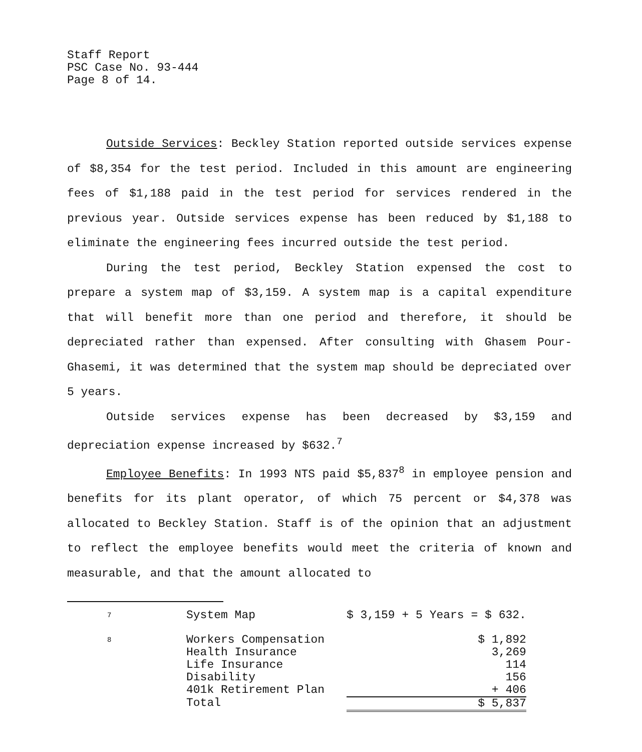Staff Report
PSC Case No. 93-444
Page 8 of 14.
Outside Services: Beckley Station reported outside services expense of $8,354 for the test period. Included in this amount are engineering fees of $1,188 paid in the test period for services rendered in the previous year. Outside services expense has been reduced by $1,188 to eliminate the engineering fees incurred outside the test period.
During the test period, Beckley Station expensed the cost to prepare a system map of $3,159. A system map is a capital expenditure that will benefit more than one period and therefore, it should be depreciated rather than expensed. After consulting with Ghasem Pour-Ghasemi, it was determined that the system map should be depreciated over 5 years.
Outside services expense has been decreased by $3,159 and depreciation expense increased by $632.<sup>7</sup>
Employee Benefits: In 1993 NTS paid $5,837<sup>8</sup> in employee pension and benefits for its plant operator, of which 75 percent or $4,378 was allocated to Beckley Station. Staff is of the opinion that an adjustment to reflect the employee benefits would meet the criteria of known and measurable, and that the amount allocated to
| 7 | System Map | $ 3,159 + 5 Years = $ 632. | |
| 8 | Workers Compensation | | $ 1,892 |
| | Health Insurance | | 3,269 |
| | Life Insurance | | 114 |
| | Disability | | 156 |
| | 401k Retirement Plan | | + 406 |
| | Total | | $ 5,837 |